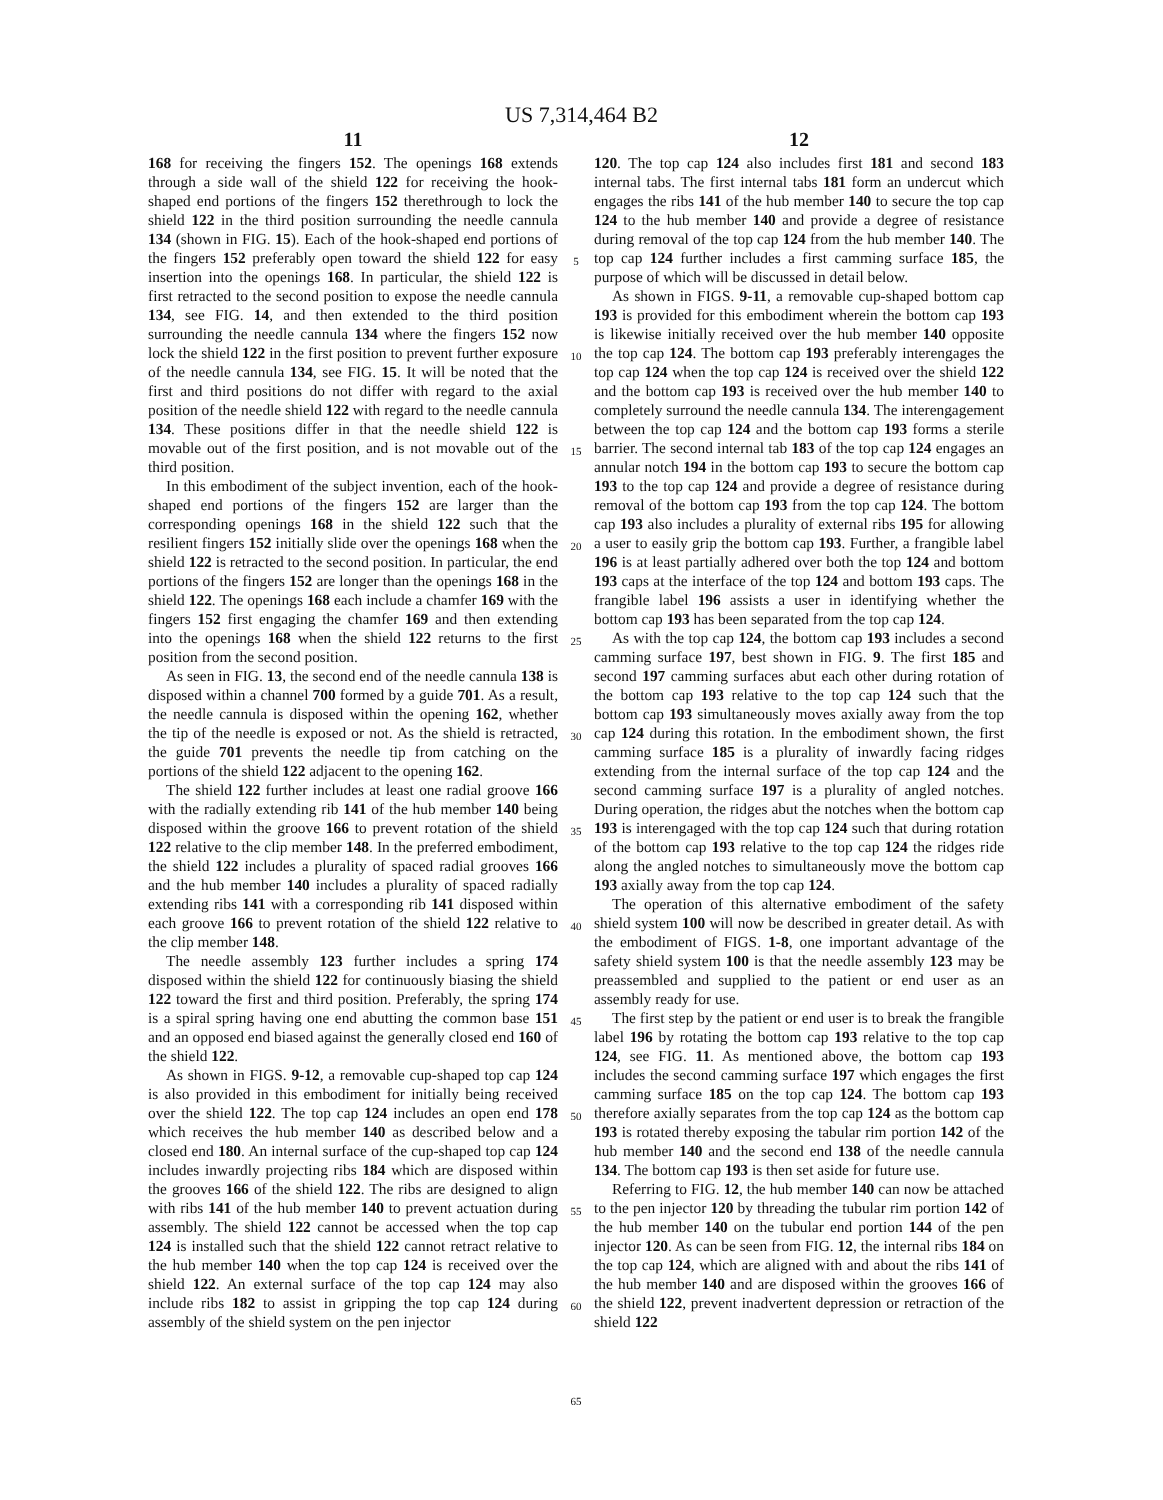US 7,314,464 B2
11
168 for receiving the fingers 152. The openings 168 extends through a side wall of the shield 122 for receiving the hook-shaped end portions of the fingers 152 therethrough to lock the shield 122 in the third position surrounding the needle cannula 134 (shown in FIG. 15). Each of the hook-shaped end portions of the fingers 152 preferably open toward the shield 122 for easy insertion into the openings 168. In particular, the shield 122 is first retracted to the second position to expose the needle cannula 134, see FIG. 14, and then extended to the third position surrounding the needle cannula 134 where the fingers 152 now lock the shield 122 in the first position to prevent further exposure of the needle cannula 134, see FIG. 15. It will be noted that the first and third positions do not differ with regard to the axial position of the needle shield 122 with regard to the needle cannula 134. These positions differ in that the needle shield 122 is movable out of the first position, and is not movable out of the third position.
In this embodiment of the subject invention, each of the hook-shaped end portions of the fingers 152 are larger than the corresponding openings 168 in the shield 122 such that the resilient fingers 152 initially slide over the openings 168 when the shield 122 is retracted to the second position. In particular, the end portions of the fingers 152 are longer than the openings 168 in the shield 122. The openings 168 each include a chamfer 169 with the fingers 152 first engaging the chamfer 169 and then extending into the openings 168 when the shield 122 returns to the first position from the second position.
As seen in FIG. 13, the second end of the needle cannula 138 is disposed within a channel 700 formed by a guide 701. As a result, the needle cannula is disposed within the opening 162, whether the tip of the needle is exposed or not. As the shield is retracted, the guide 701 prevents the needle tip from catching on the portions of the shield 122 adjacent to the opening 162.
The shield 122 further includes at least one radial groove 166 with the radially extending rib 141 of the hub member 140 being disposed within the groove 166 to prevent rotation of the shield 122 relative to the clip member 148. In the preferred embodiment, the shield 122 includes a plurality of spaced radial grooves 166 and the hub member 140 includes a plurality of spaced radially extending ribs 141 with a corresponding rib 141 disposed within each groove 166 to prevent rotation of the shield 122 relative to the clip member 148.
The needle assembly 123 further includes a spring 174 disposed within the shield 122 for continuously biasing the shield 122 toward the first and third position. Preferably, the spring 174 is a spiral spring having one end abutting the common base 151 and an opposed end biased against the generally closed end 160 of the shield 122.
As shown in FIGS. 9-12, a removable cup-shaped top cap 124 is also provided in this embodiment for initially being received over the shield 122. The top cap 124 includes an open end 178 which receives the hub member 140 as described below and a closed end 180. An internal surface of the cup-shaped top cap 124 includes inwardly projecting ribs 184 which are disposed within the grooves 166 of the shield 122. The ribs are designed to align with ribs 141 of the hub member 140 to prevent actuation during assembly. The shield 122 cannot be accessed when the top cap 124 is installed such that the shield 122 cannot retract relative to the hub member 140 when the top cap 124 is received over the shield 122. An external surface of the top cap 124 may also include ribs 182 to assist in gripping the top cap 124 during assembly of the shield system on the pen injector
5
10
15
20
25
30
35
40
45
50
55
60
65
12
120. The top cap 124 also includes first 181 and second 183 internal tabs. The first internal tabs 181 form an undercut which engages the ribs 141 of the hub member 140 to secure the top cap 124 to the hub member 140 and provide a degree of resistance during removal of the top cap 124 from the hub member 140. The top cap 124 further includes a first camming surface 185, the purpose of which will be discussed in detail below.
As shown in FIGS. 9-11, a removable cup-shaped bottom cap 193 is provided for this embodiment wherein the bottom cap 193 is likewise initially received over the hub member 140 opposite the top cap 124. The bottom cap 193 preferably interengages the top cap 124 when the top cap 124 is received over the shield 122 and the bottom cap 193 is received over the hub member 140 to completely surround the needle cannula 134. The interengagement between the top cap 124 and the bottom cap 193 forms a sterile barrier. The second internal tab 183 of the top cap 124 engages an annular notch 194 in the bottom cap 193 to secure the bottom cap 193 to the top cap 124 and provide a degree of resistance during removal of the bottom cap 193 from the top cap 124. The bottom cap 193 also includes a plurality of external ribs 195 for allowing a user to easily grip the bottom cap 193. Further, a frangible label 196 is at least partially adhered over both the top 124 and bottom 193 caps at the interface of the top 124 and bottom 193 caps. The frangible label 196 assists a user in identifying whether the bottom cap 193 has been separated from the top cap 124.
As with the top cap 124, the bottom cap 193 includes a second camming surface 197, best shown in FIG. 9. The first 185 and second 197 camming surfaces abut each other during rotation of the bottom cap 193 relative to the top cap 124 such that the bottom cap 193 simultaneously moves axially away from the top cap 124 during this rotation. In the embodiment shown, the first camming surface 185 is a plurality of inwardly facing ridges extending from the internal surface of the top cap 124 and the second camming surface 197 is a plurality of angled notches. During operation, the ridges abut the notches when the bottom cap 193 is interengaged with the top cap 124 such that during rotation of the bottom cap 193 relative to the top cap 124 the ridges ride along the angled notches to simultaneously move the bottom cap 193 axially away from the top cap 124.
The operation of this alternative embodiment of the safety shield system 100 will now be described in greater detail. As with the embodiment of FIGS. 1-8, one important advantage of the safety shield system 100 is that the needle assembly 123 may be preassembled and supplied to the patient or end user as an assembly ready for use.
The first step by the patient or end user is to break the frangible label 196 by rotating the bottom cap 193 relative to the top cap 124, see FIG. 11. As mentioned above, the bottom cap 193 includes the second camming surface 197 which engages the first camming surface 185 on the top cap 124. The bottom cap 193 therefore axially separates from the top cap 124 as the bottom cap 193 is rotated thereby exposing the tabular rim portion 142 of the hub member 140 and the second end 138 of the needle cannula 134. The bottom cap 193 is then set aside for future use.
Referring to FIG. 12, the hub member 140 can now be attached to the pen injector 120 by threading the tubular rim portion 142 of the hub member 140 on the tubular end portion 144 of the pen injector 120. As can be seen from FIG. 12, the internal ribs 184 on the top cap 124, which are aligned with and about the ribs 141 of the hub member 140 and are disposed within the grooves 166 of the shield 122, prevent inadvertent depression or retraction of the shield 122